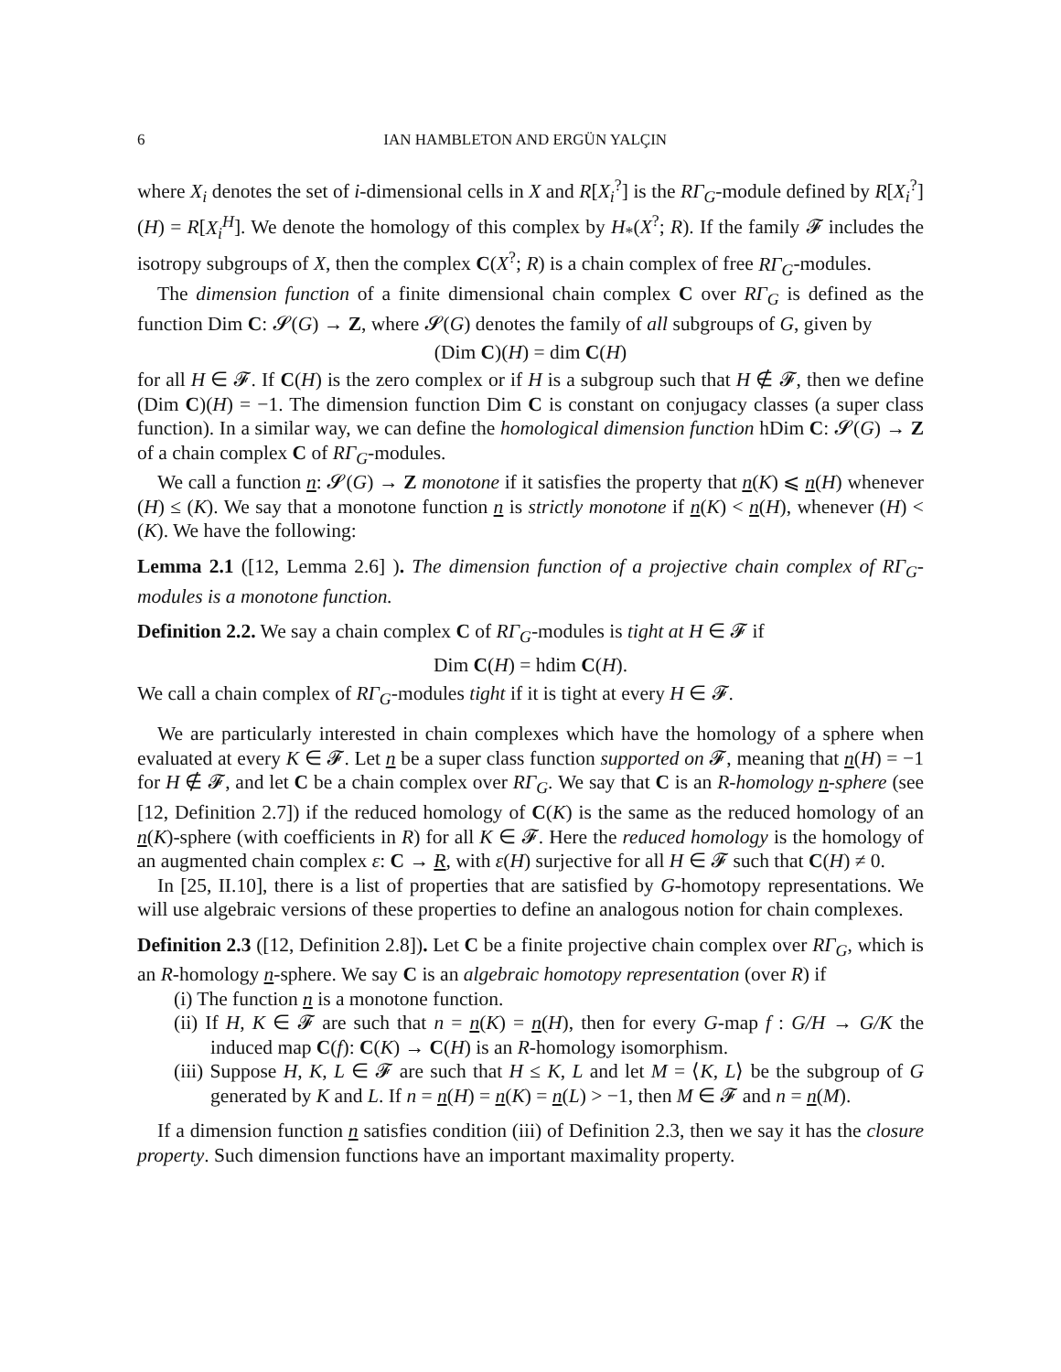6 IAN HAMBLETON AND ERGÜN YALÇIN
where X<sub>i</sub> denotes the set of i-dimensional cells in X and R[X<sub>i</sub><sup>?</sup>] is the RΓ<sub>G</sub>-module defined by R[X<sub>i</sub><sup>?</sup>](H) = R[X<sub>i</sub><sup>H</sup>]. We denote the homology of this complex by H<sub>*</sub>(X<sup>?</sup>; R). If the family 𝓕 includes the isotropy subgroups of X, then the complex C(X<sup>?</sup>; R) is a chain complex of free RΓ<sub>G</sub>-modules.
The dimension function of a finite dimensional chain complex C over RΓ<sub>G</sub> is defined as the function Dim C: 𝓢(G) → Z, where 𝓢(G) denotes the family of all subgroups of G, given by
(Dim C)(H) = dim C(H)
for all H ∈ 𝓕. If C(H) is the zero complex or if H is a subgroup such that H ∉ 𝓕, then we define (Dim C)(H) = −1. The dimension function Dim C is constant on conjugacy classes (a super class function). In a similar way, we can define the homological dimension function hDim C: 𝓢(G) → Z of a chain complex C of RΓ<sub>G</sub>-modules.
We call a function n: 𝓢(G) → Z monotone if it satisfies the property that n(K) ⩽ n(H) whenever (H) ≤ (K). We say that a monotone function n is strictly monotone if n(K) < n(H), whenever (H) < (K). We have the following:
Lemma 2.1 ([12, Lemma 2.6] ). The dimension function of a projective chain complex of RΓ<sub>G</sub>-modules is a monotone function.
Definition 2.2. We say a chain complex C of RΓ<sub>G</sub>-modules is tight at H ∈ 𝓕 if
Dim C(H) = hdim C(H).
We call a chain complex of RΓ<sub>G</sub>-modules tight if it is tight at every H ∈ 𝓕.
We are particularly interested in chain complexes which have the homology of a sphere when evaluated at every K ∈ 𝓕. Let n be a super class function supported on 𝓕, meaning that n(H) = −1 for H ∉ 𝓕, and let C be a chain complex over RΓ<sub>G</sub>. We say that C is an R-homology n-sphere (see [12, Definition 2.7]) if the reduced homology of C(K) is the same as the reduced homology of an n(K)-sphere (with coefficients in R) for all K ∈ 𝓕. Here the reduced homology is the homology of an augmented chain complex ε: C → R, with ε(H) surjective for all H ∈ 𝓕 such that C(H) ≠ 0.
In [25, II.10], there is a list of properties that are satisfied by G-homotopy representations. We will use algebraic versions of these properties to define an analogous notion for chain complexes.
Definition 2.3 ([12, Definition 2.8]). Let C be a finite projective chain complex over RΓ<sub>G</sub>, which is an R-homology n-sphere. We say C is an algebraic homotopy representation (over R) if
(i) The function n is a monotone function.
(ii) If H, K ∈ 𝓕 are such that n = n(K) = n(H), then for every G-map f : G/H → G/K the induced map C(f): C(K) → C(H) is an R-homology isomorphism.
(iii) Suppose H, K, L ∈ 𝓕 are such that H ≤ K, L and let M = ⟨K, L⟩ be the subgroup of G generated by K and L. If n = n(H) = n(K) = n(L) > −1, then M ∈ 𝓕 and n = n(M).
If a dimension function n satisfies condition (iii) of Definition 2.3, then we say it has the closure property. Such dimension functions have an important maximality property.